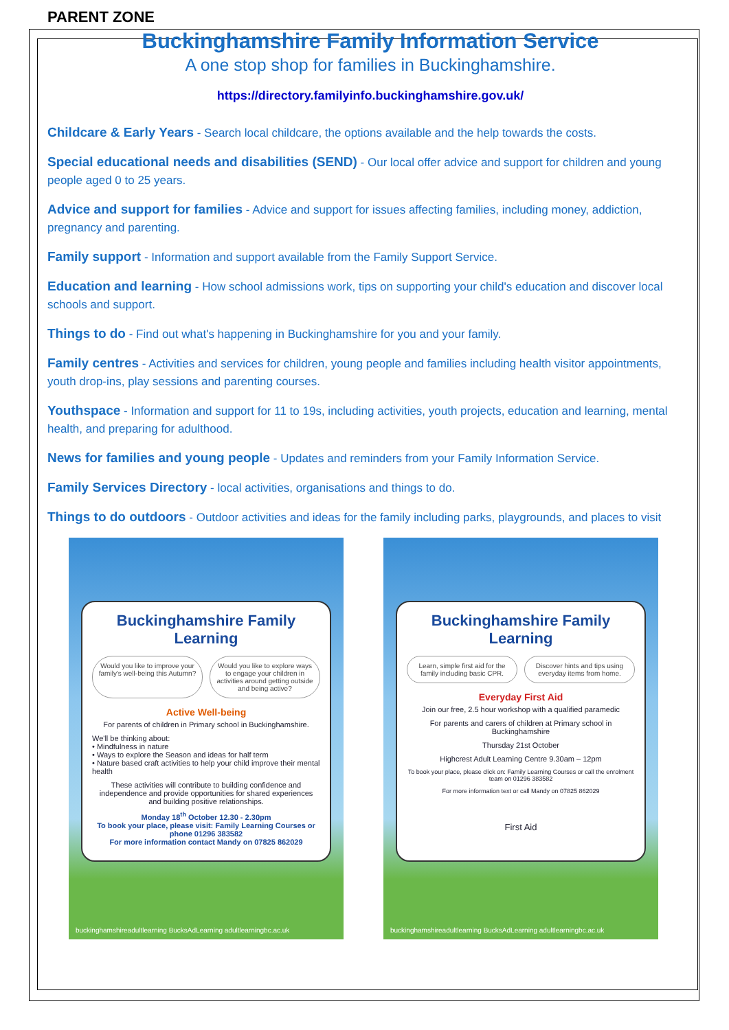PARENT ZONE
Buckinghamshire Family Information Service
A one stop shop for families in Buckinghamshire.
https://directory.familyinfo.buckinghamshire.gov.uk/
Childcare & Early Years - Search local childcare, the options available and the help towards the costs.
Special educational needs and disabilities (SEND) - Our local offer advice and support for children and young people aged 0 to 25 years.
Advice and support for families - Advice and support for issues affecting families, including money, addiction, pregnancy and parenting.
Family support - Information and support available from the Family Support Service.
Education and learning - How school admissions work, tips on supporting your child's education and discover local schools and support.
Things to do - Find out what's happening in Buckinghamshire for you and your family.
Family centres - Activities and services for children, young people and families including health visitor appointments, youth drop-ins, play sessions and parenting courses.
Youthspace - Information and support for 11 to 19s, including activities, youth projects, education and learning, mental health, and preparing for adulthood.
News for families and young people - Updates and reminders from your Family Information Service.
Family Services Directory - local activities, organisations and things to do.
Things to do outdoors - Outdoor activities and ideas for the family including parks, playgrounds, and places to visit
Buckinghamshire Family Learning
Would you like to improve your family's well-being this Autumn?
Would you like to explore ways to engage your children in activities around getting outside and being active?
Active Well-being
For parents of children in Primary school in Buckinghamshire.
We'll be thinking about:
• Mindfulness in nature
• Ways to explore the Season and ideas for half term
• Nature based craft activities to help your child improve their mental health
These activities will contribute to building confidence and independence and provide opportunities for shared experiences and building positive relationships.
Monday 18<sup>th</sup> October 12.30 - 2.30pm
To book your place, please visit: Family Learning Courses or phone 01296 383582
For more information contact Mandy on 07825 862029
buckinghamshireadultlearning BucksAdLearning adultlearningbc.ac.uk
Buckinghamshire Family Learning
Learn, simple first aid for the family including basic CPR.
Discover hints and tips using everyday items from home.
Everyday First Aid
Join our free, 2.5 hour workshop with a qualified paramedic
For parents and carers of children at Primary school in Buckinghamshire
Thursday 21st October
Highcrest Adult Learning Centre 9.30am – 12pm
To book your place, please click on: Family Learning Courses or call the enrolment team on 01296 383582
For more information text or call Mandy on 07825 862029
First Aid
buckinghamshireadultlearning BucksAdLearning adultlearningbc.ac.uk